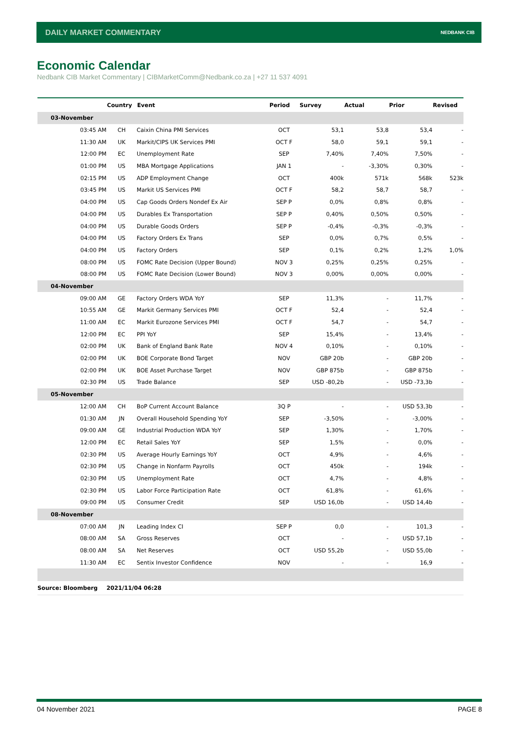DAILY MARKET COMMENTARY NEDBANK CIB
Economic Calendar
Nedbank CIB Market Commentary | CIBMarketComm@Nedbank.co.za | +27 11 537 4091
| | Country | Event | Period | Survey | Actual | Prior | Revised |
| --- | --- | --- | --- | --- | --- | --- | --- |
| 03-November | | | | | | | |
| 03:45 AM | CH | Caixin China PMI Services | OCT | 53,1 | 53,8 | 53,4 | - |
| 11:30 AM | UK | Markit/CIPS UK Services PMI | OCT F | 58,0 | 59,1 | 59,1 | - |
| 12:00 PM | EC | Unemployment Rate | SEP | 7,40% | 7,40% | 7,50% | - |
| 01:00 PM | US | MBA Mortgage Applications | JAN 1 | - | -3,30% | 0,30% | - |
| 02:15 PM | US | ADP Employment Change | OCT | 400k | 571k | 568k | 523k |
| 03:45 PM | US | Markit US Services PMI | OCT F | 58,2 | 58,7 | 58,7 | - |
| 04:00 PM | US | Cap Goods Orders Nondef Ex Air | SEP P | 0,0% | 0,8% | 0,8% | - |
| 04:00 PM | US | Durables Ex Transportation | SEP P | 0,40% | 0,50% | 0,50% | - |
| 04:00 PM | US | Durable Goods Orders | SEP P | -0,4% | -0,3% | -0,3% | - |
| 04:00 PM | US | Factory Orders Ex Trans | SEP | 0,0% | 0,7% | 0,5% | - |
| 04:00 PM | US | Factory Orders | SEP | 0,1% | 0,2% | 1,2% | 1,0% |
| 08:00 PM | US | FOMC Rate Decision (Upper Bound) | NOV 3 | 0,25% | 0,25% | 0,25% | - |
| 08:00 PM | US | FOMC Rate Decision (Lower Bound) | NOV 3 | 0,00% | 0,00% | 0,00% | - |
| 04-November | | | | | | | |
| 09:00 AM | GE | Factory Orders WDA YoY | SEP | 11,3% | - | 11,7% | - |
| 10:55 AM | GE | Markit Germany Services PMI | OCT F | 52,4 | - | 52,4 | - |
| 11:00 AM | EC | Markit Eurozone Services PMI | OCT F | 54,7 | - | 54,7 | - |
| 12:00 PM | EC | PPI YoY | SEP | 15,4% | - | 13,4% | - |
| 02:00 PM | UK | Bank of England Bank Rate | NOV 4 | 0,10% | - | 0,10% | - |
| 02:00 PM | UK | BOE Corporate Bond Target | NOV | GBP 20b | - | GBP 20b | - |
| 02:00 PM | UK | BOE Asset Purchase Target | NOV | GBP 875b | - | GBP 875b | - |
| 02:30 PM | US | Trade Balance | SEP | USD -80,2b | - | USD -73,3b | - |
| 05-November | | | | | | | |
| 12:00 AM | CH | BoP Current Account Balance | 3Q P | - | - | USD 53,3b | - |
| 01:30 AM | JN | Overall Household Spending YoY | SEP | -3,50% | - | -3,00% | - |
| 09:00 AM | GE | Industrial Production WDA YoY | SEP | 1,30% | - | 1,70% | - |
| 12:00 PM | EC | Retail Sales YoY | SEP | 1,5% | - | 0,0% | - |
| 02:30 PM | US | Average Hourly Earnings YoY | OCT | 4,9% | - | 4,6% | - |
| 02:30 PM | US | Change in Nonfarm Payrolls | OCT | 450k | - | 194k | - |
| 02:30 PM | US | Unemployment Rate | OCT | 4,7% | - | 4,8% | - |
| 02:30 PM | US | Labor Force Participation Rate | OCT | 61,8% | - | 61,6% | - |
| 09:00 PM | US | Consumer Credit | SEP | USD 16,0b | - | USD 14,4b | - |
| 08-November | | | | | | | |
| 07:00 AM | JN | Leading Index CI | SEP P | 0,0 | - | 101,3 | - |
| 08:00 AM | SA | Gross Reserves | OCT | - | - | USD 57,1b | - |
| 08:00 AM | SA | Net Reserves | OCT | USD 55,2b | - | USD 55,0b | - |
| 11:30 AM | EC | Sentix Investor Confidence | NOV | - | - | 16,9 | - |
| Source: Bloomberg | 2021/11/04 06:28 | | | | | | |
04 November 2021 PAGE 8